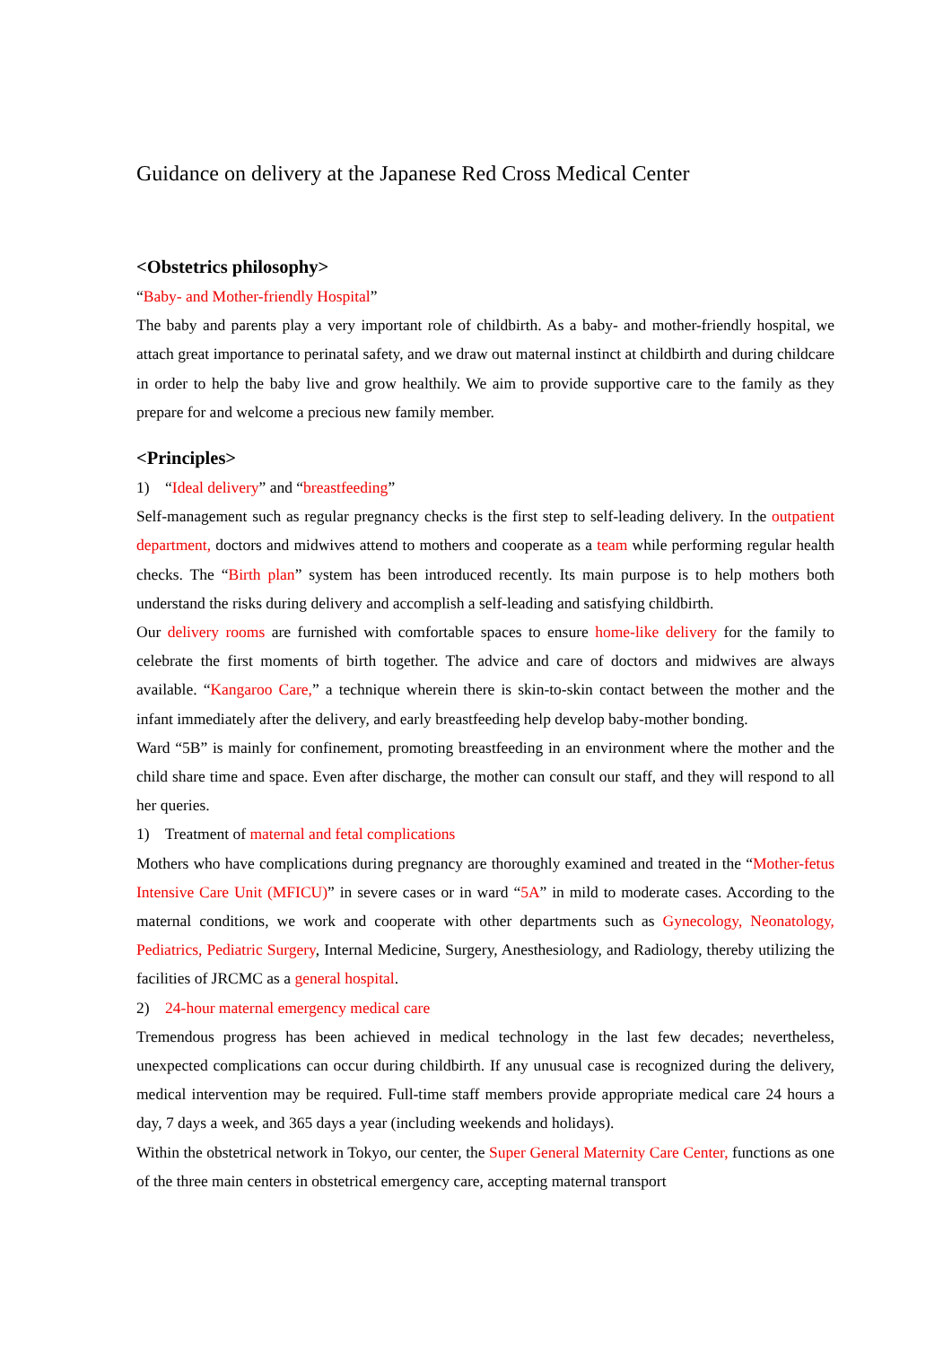Guidance on delivery at the Japanese Red Cross Medical Center
<Obstetrics philosophy>
“Baby- and Mother-friendly Hospital”
The baby and parents play a very important role of childbirth. As a baby- and mother-friendly hospital, we attach great importance to perinatal safety, and we draw out maternal instinct at childbirth and during childcare in order to help the baby live and grow healthily. We aim to provide supportive care to the family as they prepare for and welcome a precious new family member.
<Principles>
1) “Ideal delivery” and “breastfeeding”
Self-management such as regular pregnancy checks is the first step to self-leading delivery. In the outpatient department, doctors and midwives attend to mothers and cooperate as a team while performing regular health checks. The “Birth plan” system has been introduced recently. Its main purpose is to help mothers both understand the risks during delivery and accomplish a self-leading and satisfying childbirth.
Our delivery rooms are furnished with comfortable spaces to ensure home-like delivery for the family to celebrate the first moments of birth together. The advice and care of doctors and midwives are always available. “Kangaroo Care,” a technique wherein there is skin-to-skin contact between the mother and the infant immediately after the delivery, and early breastfeeding help develop baby-mother bonding.
Ward “5B” is mainly for confinement, promoting breastfeeding in an environment where the mother and the child share time and space. Even after discharge, the mother can consult our staff, and they will respond to all her queries.
1) Treatment of maternal and fetal complications
Mothers who have complications during pregnancy are thoroughly examined and treated in the “Mother-fetus Intensive Care Unit (MFICU)” in severe cases or in ward “5A” in mild to moderate cases. According to the maternal conditions, we work and cooperate with other departments such as Gynecology, Neonatology, Pediatrics, Pediatric Surgery, Internal Medicine, Surgery, Anesthesiology, and Radiology, thereby utilizing the facilities of JRCMC as a general hospital.
2) 24-hour maternal emergency medical care
Tremendous progress has been achieved in medical technology in the last few decades; nevertheless, unexpected complications can occur during childbirth. If any unusual case is recognized during the delivery, medical intervention may be required. Full-time staff members provide appropriate medical care 24 hours a day, 7 days a week, and 365 days a year (including weekends and holidays).
Within the obstetrical network in Tokyo, our center, the Super General Maternity Care Center, functions as one of the three main centers in obstetrical emergency care, accepting maternal transport